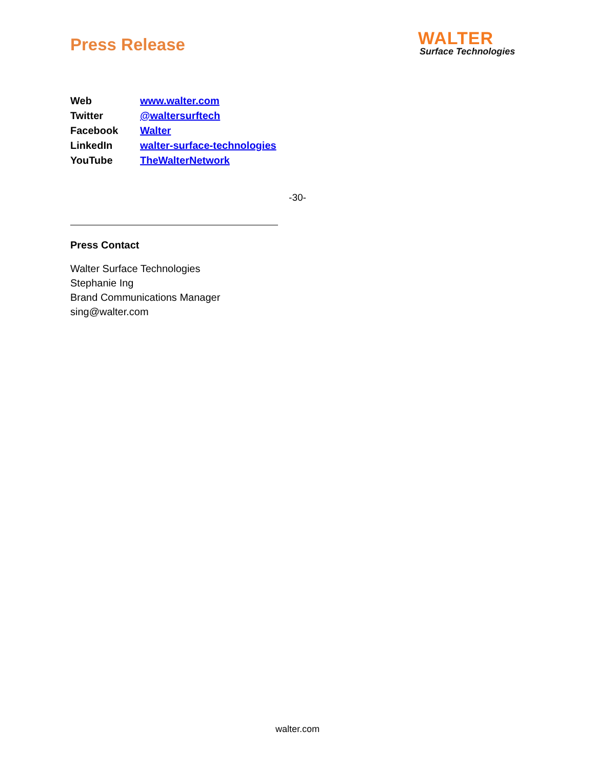Press Release
WALTER
Surface Technologies
| Web | www.walter.com |
| Twitter | @waltersurftech |
| Facebook | Walter |
| LinkedIn | walter-surface-technologies |
| YouTube | TheWalterNetwork |
-30-
Press Contact
Walter Surface Technologies
Stephanie Ing
Brand Communications Manager
sing@walter.com
walter.com